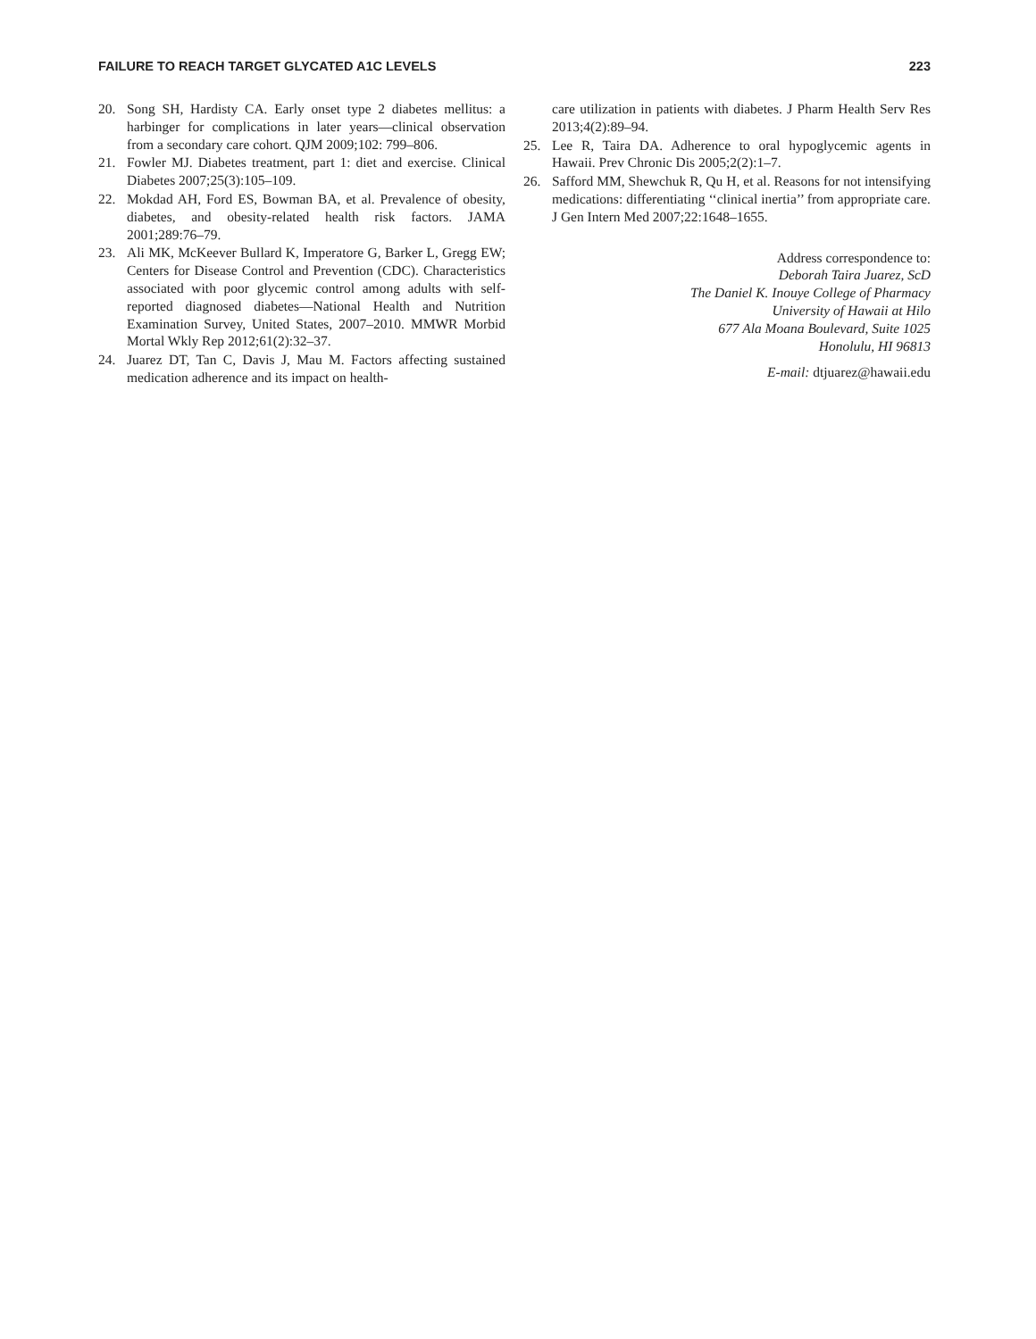FAILURE TO REACH TARGET GLYCATED A1C LEVELS 223
20. Song SH, Hardisty CA. Early onset type 2 diabetes mellitus: a harbinger for complications in later years—clinical observation from a secondary care cohort. QJM 2009;102: 799–806.
21. Fowler MJ. Diabetes treatment, part 1: diet and exercise. Clinical Diabetes 2007;25(3):105–109.
22. Mokdad AH, Ford ES, Bowman BA, et al. Prevalence of obesity, diabetes, and obesity-related health risk factors. JAMA 2001;289:76–79.
23. Ali MK, McKeever Bullard K, Imperatore G, Barker L, Gregg EW; Centers for Disease Control and Prevention (CDC). Characteristics associated with poor glycemic control among adults with self-reported diagnosed diabetes—National Health and Nutrition Examination Survey, United States, 2007–2010. MMWR Morbid Mortal Wkly Rep 2012;61(2):32–37.
24. Juarez DT, Tan C, Davis J, Mau M. Factors affecting sustained medication adherence and its impact on health-
care utilization in patients with diabetes. J Pharm Health Serv Res 2013;4(2):89–94.
25. Lee R, Taira DA. Adherence to oral hypoglycemic agents in Hawaii. Prev Chronic Dis 2005;2(2):1–7.
26. Safford MM, Shewchuk R, Qu H, et al. Reasons for not intensifying medications: differentiating ‘‘clinical inertia’’ from appropriate care. J Gen Intern Med 2007;22:1648–1655.
Address correspondence to:
Deborah Taira Juarez, ScD
The Daniel K. Inouye College of Pharmacy
University of Hawaii at Hilo
677 Ala Moana Boulevard, Suite 1025
Honolulu, HI 96813
E-mail: dtjuarez@hawaii.edu